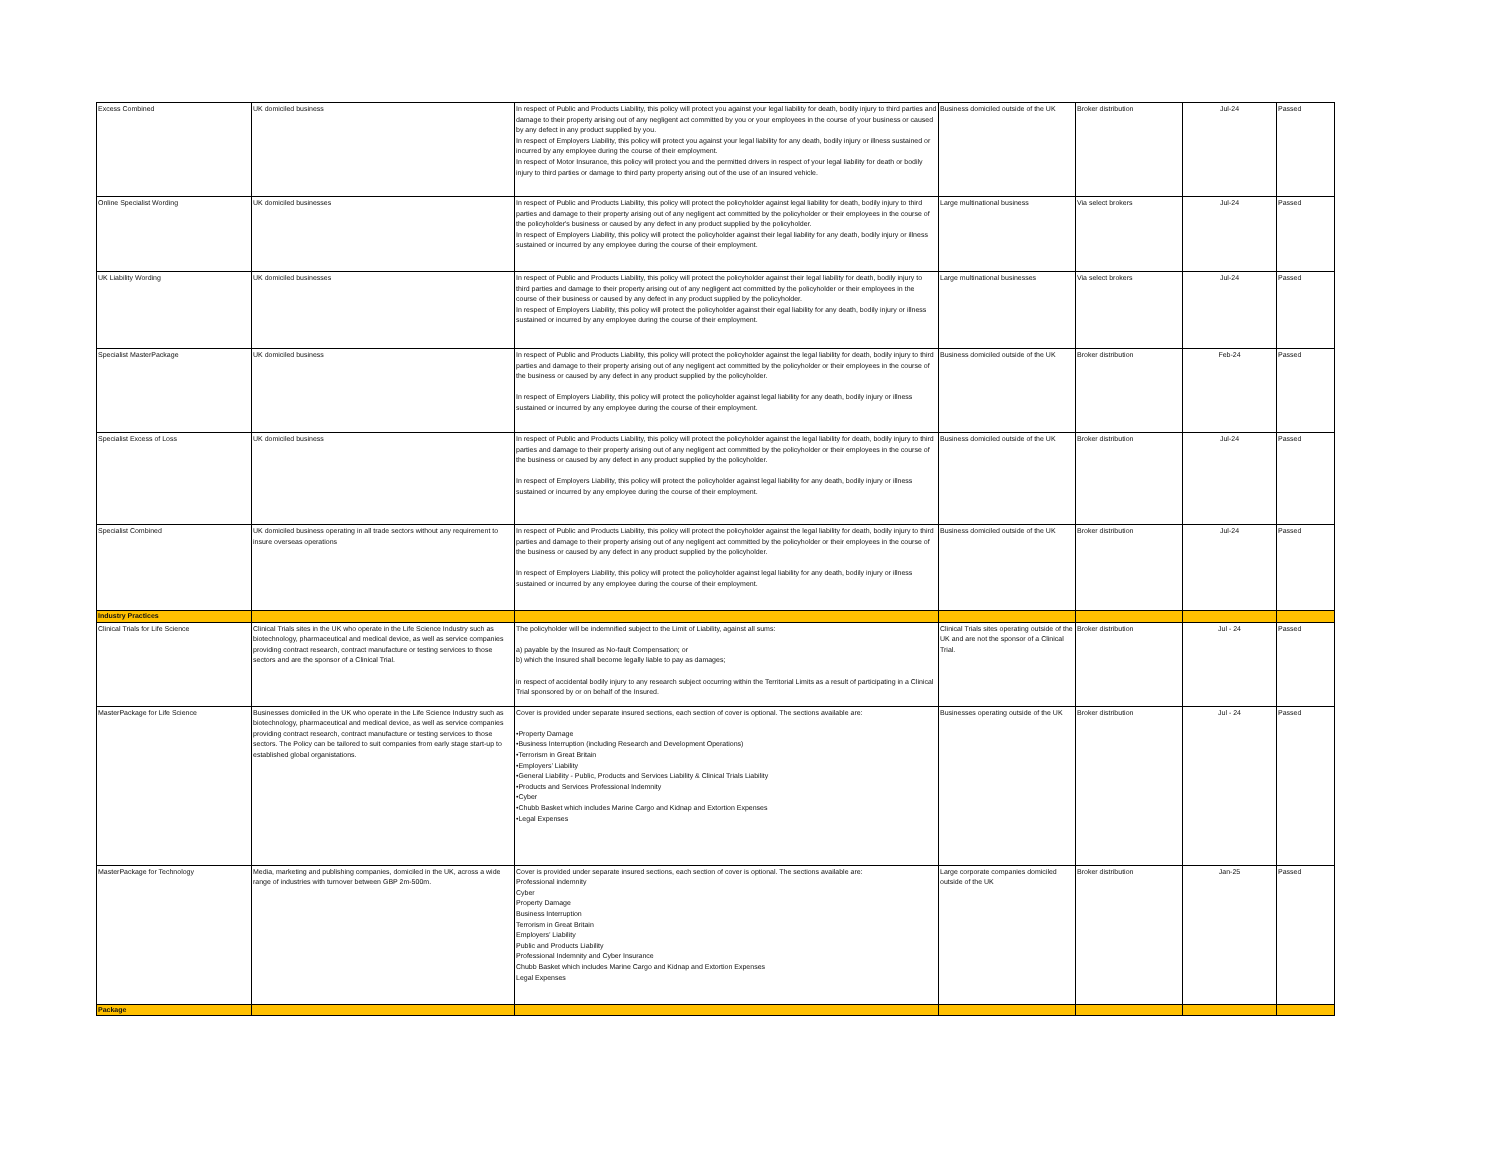| Excess Combined | UK domiciled business | In respect of Public and Products Liability, this policy will protect you against your legal liability for death, bodily injury to third parties and damage to their property arising out of any negligent act committed by you or your employees in the course of your business or caused by any defect in any product supplied by you. In respect of Employers Liability, this policy will protect you against your legal liability for any death, bodily injury or illness sustained or incurred by any employee during the course of their employment. In respect of Motor Insurance, this policy will protect you and the permitted drivers in respect of your legal liability for death or bodily injury to third parties or damage to third party property arising out of the use of an insured vehicle. | Business domiciled outside of the UK | Broker distribution | Jul-24 | Passed |
| Online Specialist Wording | UK domiciled businesses | In respect of Public and Products Liability, this policy will protect the policyholder against legal liability for death, bodily injury to third parties and damage to their property arising out of any negligent act committed by the policyholder or their employees in the course of the policyholder's business or caused by any defect in any product supplied by the policyholder. In respect of Employers Liability, this policy will protect the policyholder against their legal liability for any death, bodily injury or illness sustained or incurred by any employee during the course of their employment. | Large multinational business | Via select brokers | Jul-24 | Passed |
| UK Liability Wording | UK domiciled businesses | In respect of Public and Products Liability, this policy will protect the policyholder against their legal liability for death, bodily injury to third parties and damage to their property arising out of any negligent act committed by the policyholder or their employees in the course of their business or caused by any defect in any product supplied by the policyholder. In respect of Employers Liability, this policy will protect the policyholder against their egal liability for any death, bodily injury or illness sustained or incurred by any employee during the course of their employment. | Large multinational businesses | Via select brokers | Jul-24 | Passed |
| Specialist MasterPackage | UK domiciled business | In respect of Public and Products Liability, this policy will protect the policyholder against the legal liability for death, bodily injury to third parties and damage to their property arising out of any negligent act committed by the policyholder or their employees in the course of the business or caused by any defect in any product supplied by the policyholder. In respect of Employers Liability, this policy will protect the policyholder against legal liability for any death, bodily injury or illness sustained or incurred by any employee during the course of their employment. | Business domiciled outside of the UK | Broker distribution | Feb-24 | Passed |
| Specialist Excess of Loss | UK domiciled business | In respect of Public and Products Liability, this policy will protect the policyholder against the legal liability for death, bodily injury to third parties and damage to their property arising out of any negligent act committed by the policyholder or their employees in the course of the business or caused by any defect in any product supplied by the policyholder. In respect of Employers Liability, this policy will protect the policyholder against legal liability for any death, bodily injury or illness sustained or incurred by any employee during the course of their employment. | Business domiciled outside of the UK | Broker distribution | Jul-24 | Passed |
| Specialist Combined | UK domiciled business operating in all trade sectors without any requirement to insure overseas operations | In respect of Public and Products Liability, this policy will protect the policyholder against the legal liability for death, bodily injury to third parties and damage to their property arising out of any negligent act committed by the policyholder or their employees in the course of the business or caused by any defect in any product supplied by the policyholder. In respect of Employers Liability, this policy will protect the policyholder against legal liability for any death, bodily injury or illness sustained or incurred by any employee during the course of their employment. | Business domiciled outside of the UK | Broker distribution | Jul-24 | Passed |
| Industry Practices | | | | | | |
| Clinical Trials for Life Science | Clinical Trials sites in the UK who operate in the Life Science Industry such as biotechnology, pharmaceutical and medical device, as well as service companies providing contract research, contract manufacture or testing services to those sectors and are the sponsor of a Clinical Trial. | The policyholder will be indemnified subject to the Limit of Liability, against all sums: a) payable by the Insured as No-fault Compensation; or b) which the Insured shall become legally liable to pay as damages; in respect of accidental bodily injury to any research subject occurring within the Territorial Limits as a result of participating in a Clinical Trial sponsored by or on behalf of the Insured. | Clinical Trials sites operating outside of the UK and are not the sponsor of a Clinical Trial. | Broker distribution | Jul - 24 | Passed |
| MasterPackage for Life Science | Businesses domiciled in the UK who operate in the Life Science Industry such as biotechnology, pharmaceutical and medical device, as well as service companies providing contract research, contract manufacture or testing services to those sectors. The Policy can be tailored to suit companies from early stage start-up to established global organistations. | Cover is provided under separate insured sections, each section of cover is optional. The sections available are: •Property Damage •Business Interruption (including Research and Development Operations) •Terrorism in Great Britain •Employers’ Liability •General Liability - Public, Products and Services Liability & Clinical Trials Liability •Products and Services Professional Indemnity •Cyber •Chubb Basket which includes Marine Cargo and Kidnap and Extortion Expenses •Legal Expenses | Businesses operating outside of the UK | Broker distribution | Jul - 24 | Passed |
| MasterPackage for Technology | Media, marketing and publishing companies, domiciled in the UK, across a wide range of industries with turnover between GBP 2m-500m. | Cover is provided under separate insured sections, each section of cover is optional. The sections available are: Professional indemnity Cyber Property Damage Business Interruption Terrorism in Great Britain Employers’ Liability Public and Products Liability Professional Indemnity and Cyber Insurance Chubb Basket which includes Marine Cargo and Kidnap and Extortion Expenses Legal Expenses | Large corporate companies domiciled outside of the UK | Broker distribution | Jan-25 | Passed |
| Package | | | | | | |